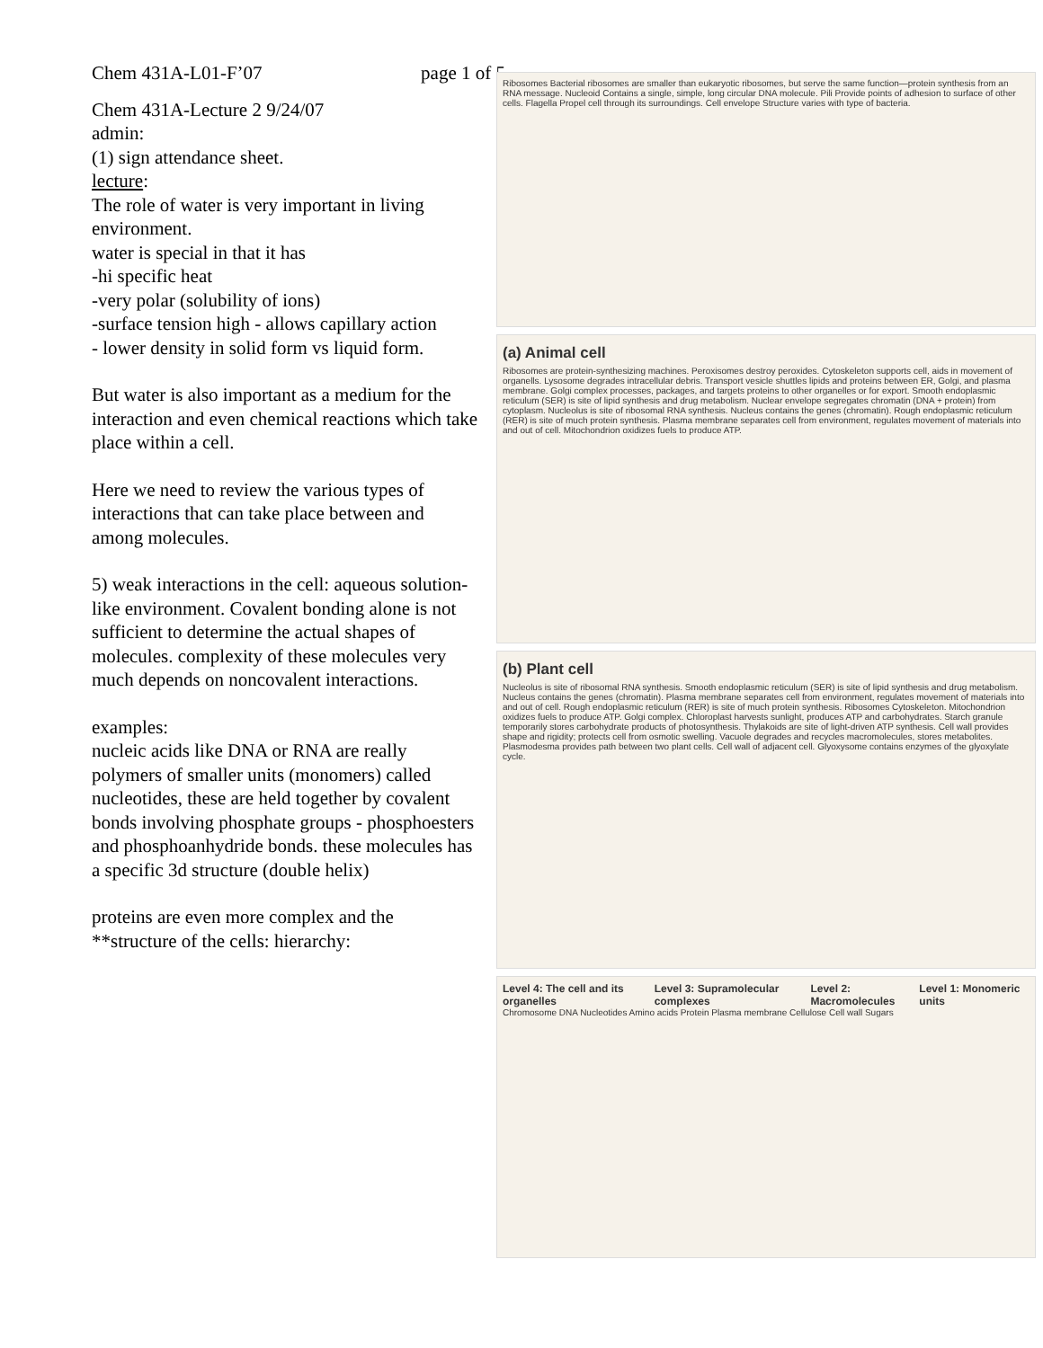Chem 431A-L01-F’07 page 1 of 5
Chem 431A-Lecture 2 9/24/07
admin:
(1) sign attendance sheet.
lecture:
The role of water is very important in living environment.
water is special in that it has
-hi specific heat
-very polar (solubility of ions)
-surface tension high - allows capillary action
- lower density in solid form vs liquid form.
But water is also important as a medium for the interaction and even chemical reactions which take place within a cell.
Here we need to review the various types of interactions that can take place between and among molecules.
5) weak interactions in the cell: aqueous solution-like environment. Covalent bonding alone is not sufficient to determine the actual shapes of molecules. complexity of these molecules very much depends on noncovalent interactions.
examples:
nucleic acids like DNA or RNA are really polymers of smaller units (monomers) called nucleotides, these are held together by covalent bonds involving phosphate groups - phosphoesters and phosphoanhydride bonds. these molecules has a specific 3d structure (double helix)
proteins are even more complex and the **structure of the cells: hierarchy:
Ribosomes Bacterial ribosomes are smaller than eukaryotic ribosomes, but serve the same function—protein synthesis from an RNA message. Nucleoid Contains a single, simple, long circular DNA molecule. Pili Provide points of adhesion to surface of other cells. Flagella Propel cell through its surroundings. Cell envelope Structure varies with type of bacteria.
(a) Animal cell
Ribosomes are protein-synthesizing machines. Peroxisomes destroy peroxides. Cytoskeleton supports cell, aids in movement of organells. Lysosome degrades intracellular debris. Transport vesicle shuttles lipids and proteins between ER, Golgi, and plasma membrane. Golgi complex processes, packages, and targets proteins to other organelles or for export. Smooth endoplasmic reticulum (SER) is site of lipid synthesis and drug metabolism. Nuclear envelope segregates chromatin (DNA + protein) from cytoplasm. Nucleolus is site of ribosomal RNA synthesis. Nucleus contains the genes (chromatin). Rough endoplasmic reticulum (RER) is site of much protein synthesis. Plasma membrane separates cell from environment, regulates movement of materials into and out of cell. Mitochondrion oxidizes fuels to produce ATP.
(b) Plant cell
Nucleolus is site of ribosomal RNA synthesis. Smooth endoplasmic reticulum (SER) is site of lipid synthesis and drug metabolism. Nucleus contains the genes (chromatin). Plasma membrane separates cell from environment, regulates movement of materials into and out of cell. Rough endoplasmic reticulum (RER) is site of much protein synthesis. Ribosomes Cytoskeleton. Mitochondrion oxidizes fuels to produce ATP. Golgi complex. Chloroplast harvests sunlight, produces ATP and carbohydrates. Starch granule temporarily stores carbohydrate products of photosynthesis. Thylakoids are site of light-driven ATP synthesis. Cell wall provides shape and rigidity; protects cell from osmotic swelling. Vacuole degrades and recycles macromolecules, stores metabolites. Plasmodesma provides path between two plant cells. Cell wall of adjacent cell. Glyoxysome contains enzymes of the glyoxylate cycle.
Level 4: The cell and its organelles Level 3: Supramolecular complexes Level 2: Macromolecules Level 1: Monomeric units
Chromosome DNA Nucleotides Amino acids Protein Plasma membrane Cellulose Cell wall Sugars